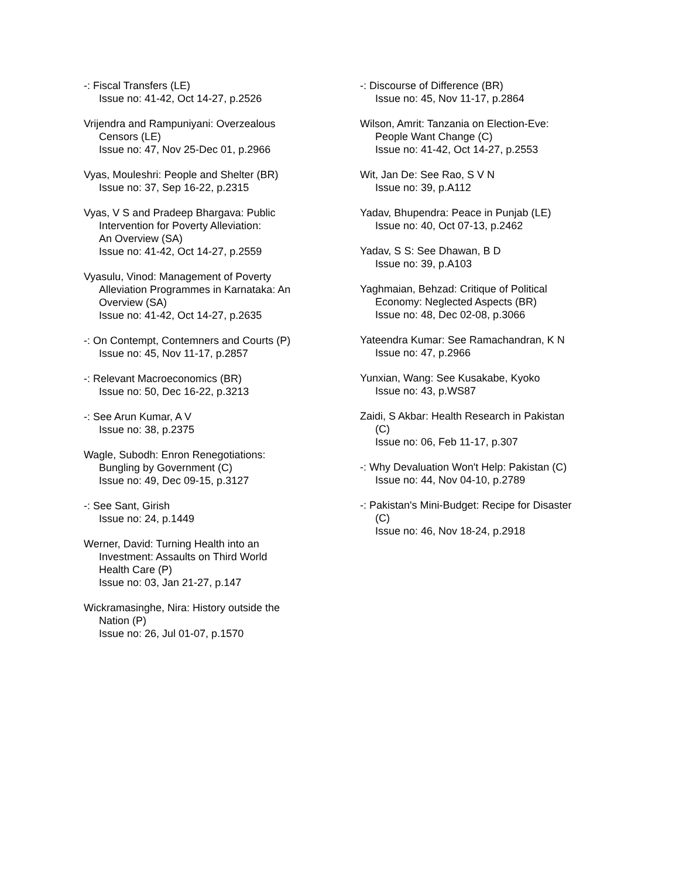-: Fiscal Transfers (LE)
Issue no: 41-42, Oct 14-27, p.2526
Vrijendra and Rampuniyani: Overzealous
Censors (LE)
Issue no: 47, Nov 25-Dec 01, p.2966
Vyas, Mouleshri: People and Shelter (BR)
Issue no: 37, Sep 16-22, p.2315
Vyas, V S and Pradeep Bhargava: Public
Intervention for Poverty Alleviation:
An Overview (SA)
Issue no: 41-42, Oct 14-27, p.2559
Vyasulu, Vinod: Management of Poverty
Alleviation Programmes in Karnataka: An
Overview (SA)
Issue no: 41-42, Oct 14-27, p.2635
-: On Contempt, Contemners and Courts (P)
Issue no: 45, Nov 11-17, p.2857
-: Relevant Macroeconomics (BR)
Issue no: 50, Dec 16-22, p.3213
-: See Arun Kumar, A V
Issue no: 38, p.2375
Wagle, Subodh: Enron Renegotiations:
Bungling by Government (C)
Issue no: 49, Dec 09-15, p.3127
-: See Sant, Girish
Issue no: 24, p.1449
Werner, David: Turning Health into an
Investment: Assaults on Third World
Health Care (P)
Issue no: 03, Jan 21-27, p.147
Wickramasinghe, Nira: History outside the
Nation (P)
Issue no: 26, Jul 01-07, p.1570
-: Discourse of Difference (BR)
Issue no: 45, Nov 11-17, p.2864
Wilson, Amrit: Tanzania on Election-Eve:
People Want Change (C)
Issue no: 41-42, Oct 14-27, p.2553
Wit, Jan De: See Rao, S V N
Issue no: 39, p.A112
Yadav, Bhupendra: Peace in Punjab (LE)
Issue no: 40, Oct 07-13, p.2462
Yadav, S S: See Dhawan, B D
Issue no: 39, p.A103
Yaghmaian, Behzad: Critique of Political
Economy: Neglected Aspects (BR)
Issue no: 48, Dec 02-08, p.3066
Yateendra Kumar: See Ramachandran, K N
Issue no: 47, p.2966
Yunxian, Wang: See Kusakabe, Kyoko
Issue no: 43, p.WS87
Zaidi, S Akbar: Health Research in Pakistan
(C)
Issue no: 06, Feb 11-17, p.307
-: Why Devaluation Won't Help: Pakistan (C)
Issue no: 44, Nov 04-10, p.2789
-: Pakistan's Mini-Budget: Recipe for Disaster
(C)
Issue no: 46, Nov 18-24, p.2918